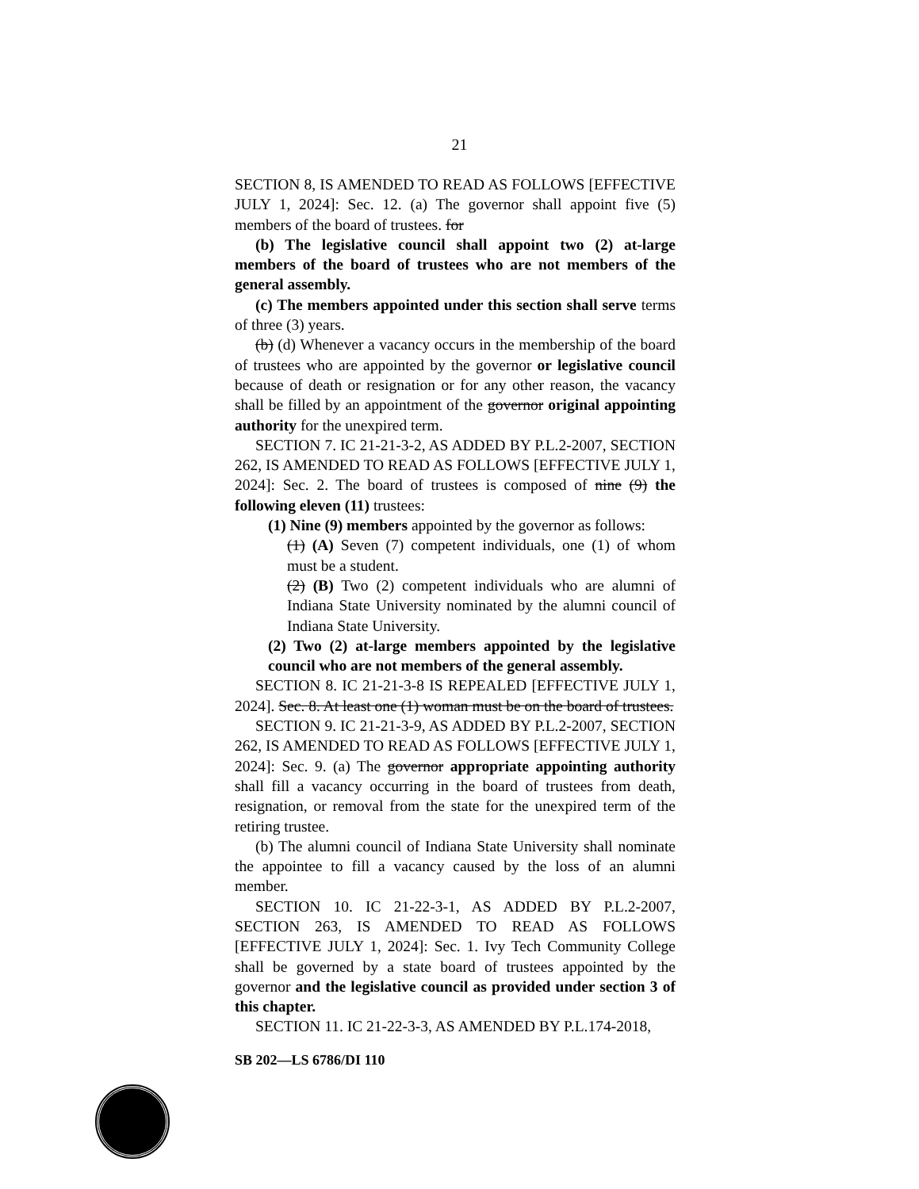21
SECTION 8, IS AMENDED TO READ AS FOLLOWS [EFFECTIVE JULY 1, 2024]: Sec. 12. (a) The governor shall appoint five (5) members of the board of trustees. for
(b) The legislative council shall appoint two (2) at-large members of the board of trustees who are not members of the general assembly.
(c) The members appointed under this section shall serve terms of three (3) years.
(b) (d) Whenever a vacancy occurs in the membership of the board of trustees who are appointed by the governor or legislative council because of death or resignation or for any other reason, the vacancy shall be filled by an appointment of the governor original appointing authority for the unexpired term.
SECTION 7. IC 21-21-3-2, AS ADDED BY P.L.2-2007, SECTION 262, IS AMENDED TO READ AS FOLLOWS [EFFECTIVE JULY 1, 2024]: Sec. 2. The board of trustees is composed of nine (9) the following eleven (11) trustees:
(1) Nine (9) members appointed by the governor as follows:
(1) (A) Seven (7) competent individuals, one (1) of whom must be a student.
(2) (B) Two (2) competent individuals who are alumni of Indiana State University nominated by the alumni council of Indiana State University.
(2) Two (2) at-large members appointed by the legislative council who are not members of the general assembly.
SECTION 8. IC 21-21-3-8 IS REPEALED [EFFECTIVE JULY 1, 2024]. Sec. 8. At least one (1) woman must be on the board of trustees.
SECTION 9. IC 21-21-3-9, AS ADDED BY P.L.2-2007, SECTION 262, IS AMENDED TO READ AS FOLLOWS [EFFECTIVE JULY 1, 2024]: Sec. 9. (a) The governor appropriate appointing authority shall fill a vacancy occurring in the board of trustees from death, resignation, or removal from the state for the unexpired term of the retiring trustee.
(b) The alumni council of Indiana State University shall nominate the appointee to fill a vacancy caused by the loss of an alumni member.
SECTION 10. IC 21-22-3-1, AS ADDED BY P.L.2-2007, SECTION 263, IS AMENDED TO READ AS FOLLOWS [EFFECTIVE JULY 1, 2024]: Sec. 1. Ivy Tech Community College shall be governed by a state board of trustees appointed by the governor and the legislative council as provided under section 3 of this chapter.
SECTION 11. IC 21-22-3-3, AS AMENDED BY P.L.174-2018,
SB 202—LS 6786/DI 110